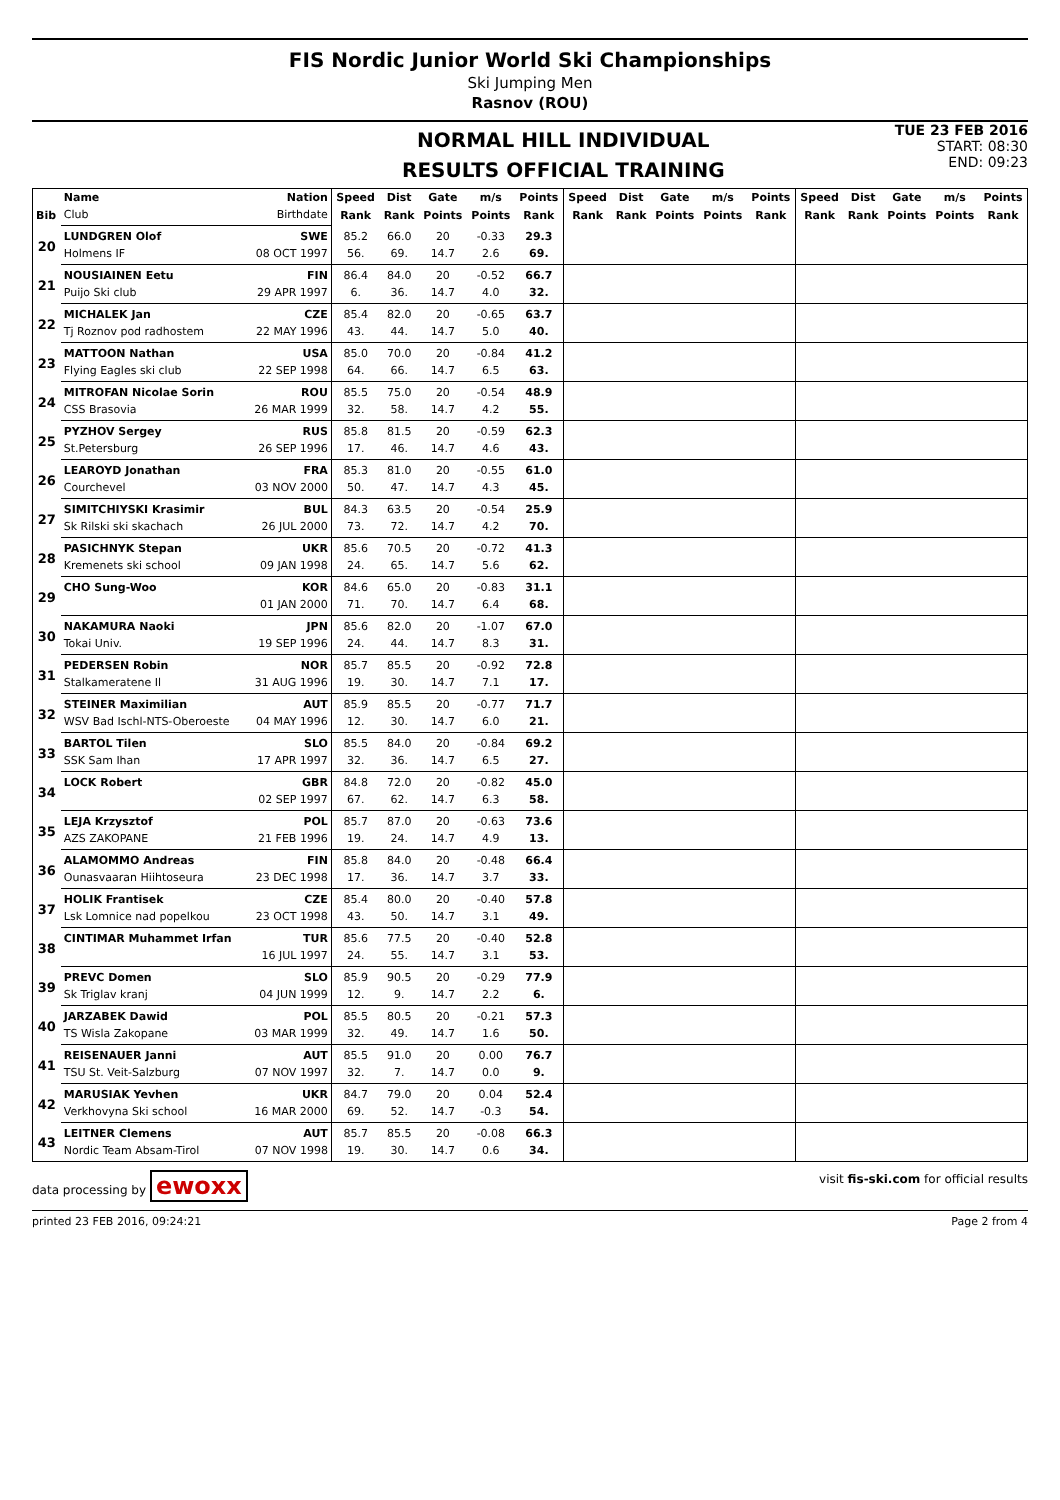FIS Nordic Junior World Ski Championships
Ski Jumping Men
Rasnov (ROU)
NORMAL HILL INDIVIDUAL
RESULTS OFFICIAL TRAINING
TUE 23 FEB 2016
START: 08:30
END: 09:23
| | Name | Nation | Speed | Dist | Gate | m/s | Points | Speed | Dist | Gate | m/s | Points | Speed | Dist | Gate | m/s | Points |
| --- | --- | --- | --- | --- | --- | --- | --- | --- | --- | --- | --- | --- | --- | --- | --- | --- | --- |
| Bib | Club | Birthdate | Rank | Rank | Points | Points | Rank | Rank | Rank | Points | Points | Rank | Rank | Rank | Points | Points | Rank |
| 20 | LUNDGREN Olof | SWE | 85.2 | 66.0 | 20 | -0.33 | 29.3 | | | | | | | | | | |
| | Holmens IF | 08 OCT 1997 | 56. | 69. | 14.7 | 2.6 | 69. | | | | | | | | | | |
| 21 | NOUSIAINEN Eetu | FIN | 86.4 | 84.0 | 20 | -0.52 | 66.7 | | | | | | | | | | |
| | Puijo Ski club | 29 APR 1997 | 6. | 36. | 14.7 | 4.0 | 32. | | | | | | | | | | |
| 22 | MICHALEK Jan | CZE | 85.4 | 82.0 | 20 | -0.65 | 63.7 | | | | | | | | | | |
| | Tj Roznov pod radhostem | 22 MAY 1996 | 43. | 44. | 14.7 | 5.0 | 40. | | | | | | | | | | |
| 23 | MATTOON Nathan | USA | 85.0 | 70.0 | 20 | -0.84 | 41.2 | | | | | | | | | | |
| | Flying Eagles ski club | 22 SEP 1998 | 64. | 66. | 14.7 | 6.5 | 63. | | | | | | | | | | |
| 24 | MITROFAN Nicolae Sorin | ROU | 85.5 | 75.0 | 20 | -0.54 | 48.9 | | | | | | | | | | |
| | CSS Brasovia | 26 MAR 1999 | 32. | 58. | 14.7 | 4.2 | 55. | | | | | | | | | | |
| 25 | PYZHOV Sergey | RUS | 85.8 | 81.5 | 20 | -0.59 | 62.3 | | | | | | | | | | |
| | St.Petersburg | 26 SEP 1996 | 17. | 46. | 14.7 | 4.6 | 43. | | | | | | | | | | |
| 26 | LEAROYD Jonathan | FRA | 85.3 | 81.0 | 20 | -0.55 | 61.0 | | | | | | | | | | |
| | Courchevel | 03 NOV 2000 | 50. | 47. | 14.7 | 4.3 | 45. | | | | | | | | | | |
| 27 | SIMITCHIYSKI Krasimir | BUL | 84.3 | 63.5 | 20 | -0.54 | 25.9 | | | | | | | | | | |
| | Sk Rilski ski skachach | 26 JUL 2000 | 73. | 72. | 14.7 | 4.2 | 70. | | | | | | | | | | |
| 28 | PASICHNYK Stepan | UKR | 85.6 | 70.5 | 20 | -0.72 | 41.3 | | | | | | | | | | |
| | Kremenets ski school | 09 JAN 1998 | 24. | 65. | 14.7 | 5.6 | 62. | | | | | | | | | | |
| 29 | CHO Sung-Woo | KOR | 84.6 | 65.0 | 20 | -0.83 | 31.1 | | | | | | | | | | |
| | | 01 JAN 2000 | 71. | 70. | 14.7 | 6.4 | 68. | | | | | | | | | | |
| 30 | NAKAMURA Naoki | JPN | 85.6 | 82.0 | 20 | -1.07 | 67.0 | | | | | | | | | | |
| | Tokai Univ. | 19 SEP 1996 | 24. | 44. | 14.7 | 8.3 | 31. | | | | | | | | | | |
| 31 | PEDERSEN Robin | NOR | 85.7 | 85.5 | 20 | -0.92 | 72.8 | | | | | | | | | | |
| | Stalkameratene Il | 31 AUG 1996 | 19. | 30. | 14.7 | 7.1 | 17. | | | | | | | | | | |
| 32 | STEINER Maximilian | AUT | 85.9 | 85.5 | 20 | -0.77 | 71.7 | | | | | | | | | | |
| | WSV Bad Ischl-NTS-Oberoeste | 04 MAY 1996 | 12. | 30. | 14.7 | 6.0 | 21. | | | | | | | | | | |
| 33 | BARTOL Tilen | SLO | 85.5 | 84.0 | 20 | -0.84 | 69.2 | | | | | | | | | | |
| | SSK Sam Ihan | 17 APR 1997 | 32. | 36. | 14.7 | 6.5 | 27. | | | | | | | | | | |
| 34 | LOCK Robert | GBR | 84.8 | 72.0 | 20 | -0.82 | 45.0 | | | | | | | | | | |
| | | 02 SEP 1997 | 67. | 62. | 14.7 | 6.3 | 58. | | | | | | | | | | |
| 35 | LEJA Krzysztof | POL | 85.7 | 87.0 | 20 | -0.63 | 73.6 | | | | | | | | | | |
| | AZS ZAKOPANE | 21 FEB 1996 | 19. | 24. | 14.7 | 4.9 | 13. | | | | | | | | | | |
| 36 | ALAMOMMO Andreas | FIN | 85.8 | 84.0 | 20 | -0.48 | 66.4 | | | | | | | | | | |
| | Ounasvaaran Hiihtoseura | 23 DEC 1998 | 17. | 36. | 14.7 | 3.7 | 33. | | | | | | | | | | |
| 37 | HOLIK Frantisek | CZE | 85.4 | 80.0 | 20 | -0.40 | 57.8 | | | | | | | | | | |
| | Lsk Lomnice nad popelkou | 23 OCT 1998 | 43. | 50. | 14.7 | 3.1 | 49. | | | | | | | | | | |
| 38 | CINTIMAR Muhammet Irfan | TUR | 85.6 | 77.5 | 20 | -0.40 | 52.8 | | | | | | | | | | |
| | | 16 JUL 1997 | 24. | 55. | 14.7 | 3.1 | 53. | | | | | | | | | | |
| 39 | PREVC Domen | SLO | 85.9 | 90.5 | 20 | -0.29 | 77.9 | | | | | | | | | | |
| | Sk Triglav kranj | 04 JUN 1999 | 12. | 9. | 14.7 | 2.2 | 6. | | | | | | | | | | |
| 40 | JARZABEK Dawid | POL | 85.5 | 80.5 | 20 | -0.21 | 57.3 | | | | | | | | | | |
| | TS Wisla Zakopane | 03 MAR 1999 | 32. | 49. | 14.7 | 1.6 | 50. | | | | | | | | | | |
| 41 | REISENAUER Janni | AUT | 85.5 | 91.0 | 20 | 0.00 | 76.7 | | | | | | | | | | |
| | TSU St. Veit-Salzburg | 07 NOV 1997 | 32. | 7. | 14.7 | 0.0 | 9. | | | | | | | | | | |
| 42 | MARUSIAK Yevhen | UKR | 84.7 | 79.0 | 20 | 0.04 | 52.4 | | | | | | | | | | |
| | Verkhovyna Ski school | 16 MAR 2000 | 69. | 52. | 14.7 | -0.3 | 54. | | | | | | | | | | |
| 43 | LEITNER Clemens | AUT | 85.7 | 85.5 | 20 | -0.08 | 66.3 | | | | | | | | | | |
| | Nordic Team Absam-Tirol | 07 NOV 1998 | 19. | 30. | 14.7 | 0.6 | 34. | | | | | | | | | | |
data processing by ewoxx visit fis-ski.com for official results
printed 23 FEB 2016, 09:24:21 Page 2 from 4